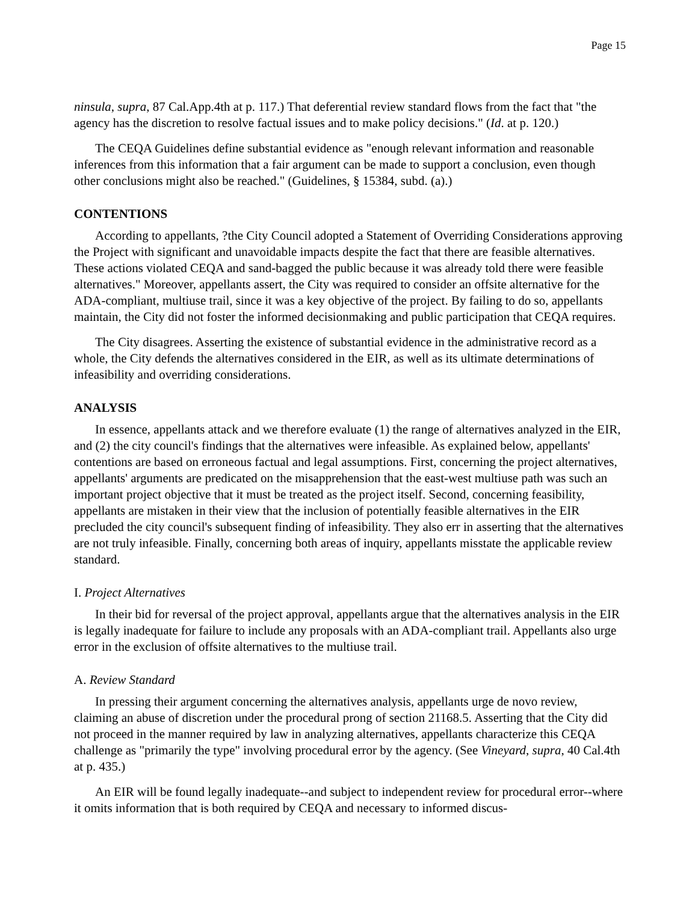Page 15
ninsula, supra, 87 Cal.App.4th at p. 117.) That deferential review standard flows from the fact that "the agency has the discretion to resolve factual issues and to make policy decisions." (Id. at p. 120.)
The CEQA Guidelines define substantial evidence as "enough relevant information and reasonable inferences from this information that a fair argument can be made to support a conclusion, even though other conclusions might also be reached." (Guidelines, § 15384, subd. (a).)
CONTENTIONS
According to appellants, ?the City Council adopted a Statement of Overriding Considerations approving the Project with significant and unavoidable impacts despite the fact that there are feasible alternatives. These actions violated CEQA and sand-bagged the public because it was already told there were feasible alternatives." Moreover, appellants assert, the City was required to consider an offsite alternative for the ADA-compliant, multiuse trail, since it was a key objective of the project. By failing to do so, appellants maintain, the City did not foster the informed decisionmaking and public participation that CEQA requires.
The City disagrees. Asserting the existence of substantial evidence in the administrative record as a whole, the City defends the alternatives considered in the EIR, as well as its ultimate determinations of infeasibility and overriding considerations.
ANALYSIS
In essence, appellants attack and we therefore evaluate (1) the range of alternatives analyzed in the EIR, and (2) the city council's findings that the alternatives were infeasible. As explained below, appellants' contentions are based on erroneous factual and legal assumptions. First, concerning the project alternatives, appellants' arguments are predicated on the misapprehension that the east-west multiuse path was such an important project objective that it must be treated as the project itself. Second, concerning feasibility, appellants are mistaken in their view that the inclusion of potentially feasible alternatives in the EIR precluded the city council's subsequent finding of infeasibility. They also err in asserting that the alternatives are not truly infeasible. Finally, concerning both areas of inquiry, appellants misstate the applicable review standard.
I. Project Alternatives
In their bid for reversal of the project approval, appellants argue that the alternatives analysis in the EIR is legally inadequate for failure to include any proposals with an ADA-compliant trail. Appellants also urge error in the exclusion of offsite alternatives to the multiuse trail.
A. Review Standard
In pressing their argument concerning the alternatives analysis, appellants urge de novo review, claiming an abuse of discretion under the procedural prong of section 21168.5. Asserting that the City did not proceed in the manner required by law in analyzing alternatives, appellants characterize this CEQA challenge as "primarily the type" involving procedural error by the agency. (See Vineyard, supra, 40 Cal.4th at p. 435.)
An EIR will be found legally inadequate--and subject to independent review for procedural error--where it omits information that is both required by CEQA and necessary to informed discus-